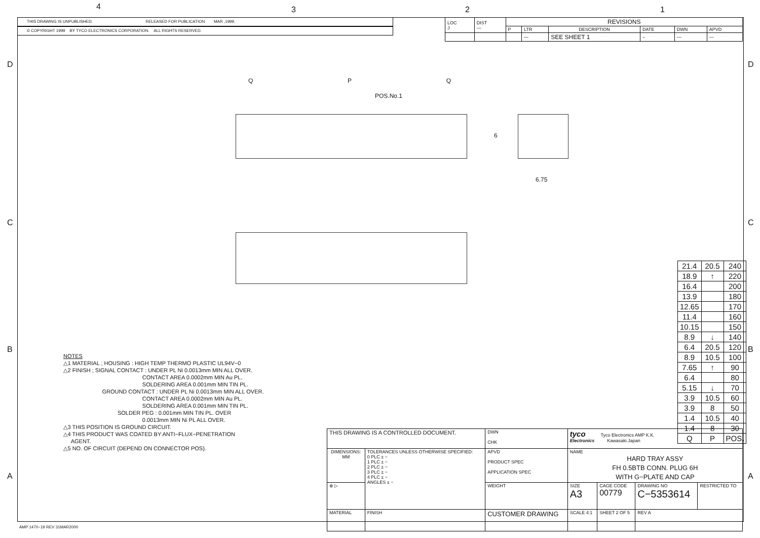4 3 2 1
THIS DRAWING IS UNPUBLISHED. RELEASED FOR PUBLICATION MAR ,1999.
© COPYRIGHT 1999 BY TYCO ELECTRONICS CORPORATION. ALL RIGHTS RESERVED.
| LOC J | DIST — | REVISIONS | | | | | |
| | | P | LTR | DESCRIPTION | DATE | DWN | APVD |
| | | | — | SEE SHEET 1 | – | — | — |
D D
C C
B B
A A
Q P Q
POS.No.1
6
6.75
| 21.4 | 20.5 | 240 |
| 18.9 | ↑ | 220 |
| 16.4 | | 200 |
| 13.9 | | 180 |
| 12.65 | | 170 |
| 11.4 | | 160 |
| 10.15 | | 150 |
| 8.9 | ↓ | 140 |
| 6.4 | 20.5 | 120 |
| 8.9 | 10.5 | 100 |
| 7.65 | ↑ | 90 |
| 6.4 | | 80 |
| 5.15 | ↓ | 70 |
| 3.9 | 10.5 | 60 |
| 3.9 | 8 | 50 |
| 1.4 | 10.5 | 40 |
| 1.4 | 8 | 30 |
| Q | P | POS. |
NOTES
△1 MATERIAL ; HOUSING : HIGH TEMP THERMO PLASTIC UL94V−0
△2 FINISH ; SIGNAL CONTACT : UNDER PL Ni 0.0013mm MIN ALL OVER.
CONTACT AREA 0.0002mm MIN Au PL.
SOLDERING AREA 0.001mm MIN TIN PL.
GROUND CONTACT : UNDER PL Ni 0.0013mm MIN ALL OVER.
CONTACT AREA 0.0002mm MIN Au PL.
SOLDERING AREA 0.001mm MIN TIN PL.
SOLDER PEG : 0.001mm MIN TIN PL. OVER
0.0013mm MIN Ni PL ALL OVER.
△3 THIS POSITION IS GROUND CIRCUIT.
△4 THIS PRODUCT WAS COATED BY ANTI−FLUX−PENETRATION
AGENT.
△5 NO. OF CIRCUIT (DEPEND ON CONNECTOR POS).
| THIS DRAWING IS A CONTROLLED DOCUMENT. | | DWN CHK | tyco Tyco Electronics AMP K.K. Electronics Kawasaki.Japan | | | |
| DIMENSIONS: MM | TOLERANCES UNLESS OTHERWISE SPECIFIED: 0 PLC ± − 1 PLC ± − 2 PLC ± − 3 PLC ± − 4 PLC ± − ANGLES ± − | APVD PRODUCT SPEC APPLICATION SPEC | NAME HARD TRAY ASSY FH 0.5BTB CONN. PLUG 6H WITH G−PLATE AND CAP | | | |
| ⊕ ▷ | | WEIGHT | SIZE A3 | CAGE CODE 00779 | DRAWING NO C−5353614 | RESTRICTED TO |
| MATERIAL | FINISH | CUSTOMER DRAWING | SCALE 4:1 | SHEET 2 OF 5 | REV A | |
AMP 1470−19 REV 31MAR2000